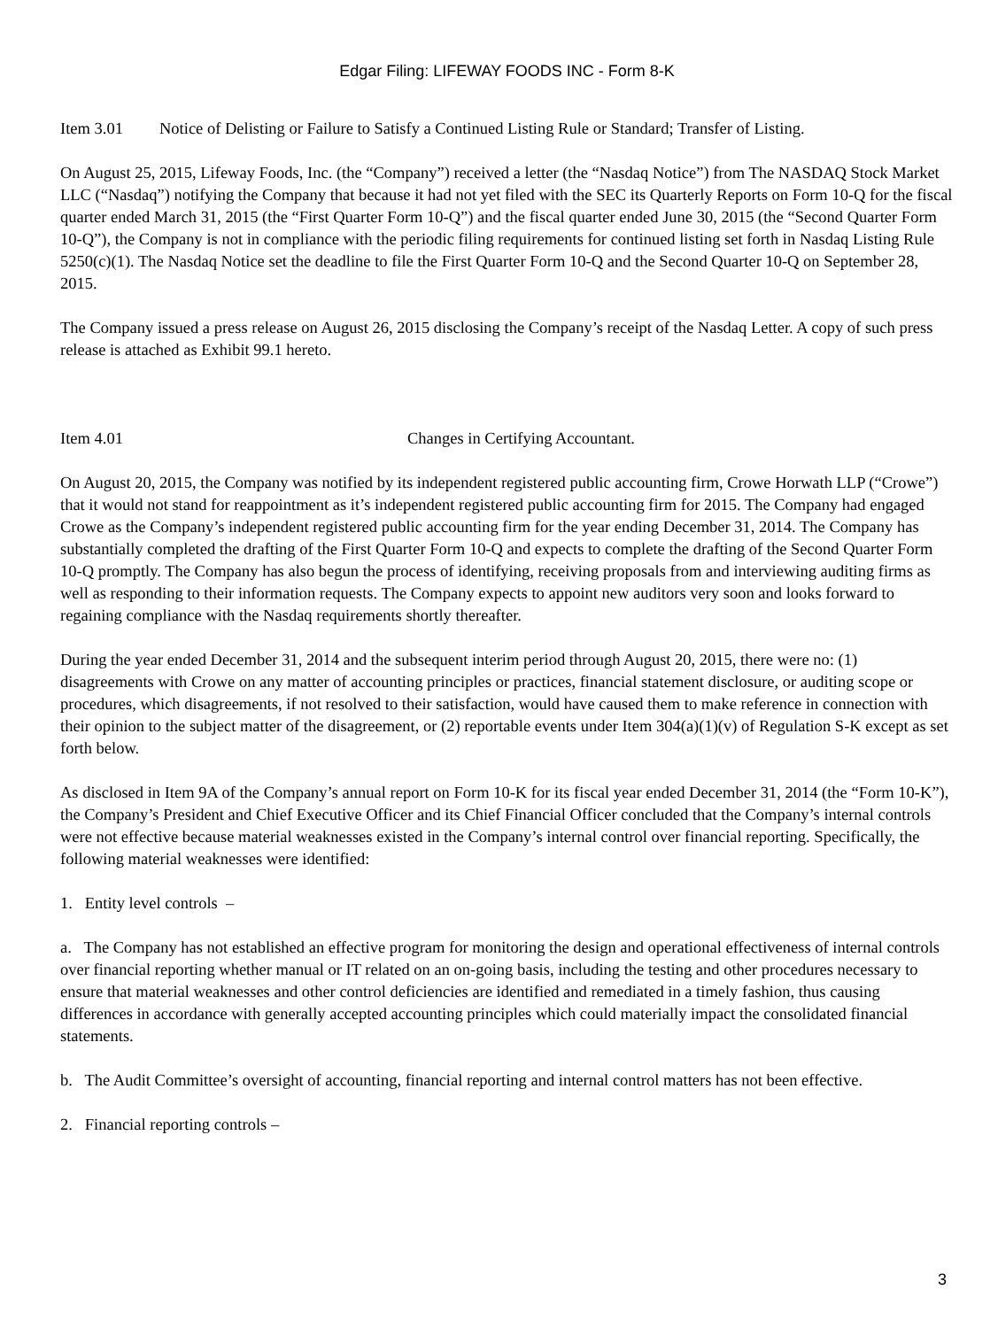Edgar Filing: LIFEWAY FOODS INC - Form 8-K
Item 3.01 Notice of Delisting or Failure to Satisfy a Continued Listing Rule or Standard; Transfer of Listing.
On August 25, 2015, Lifeway Foods, Inc. (the “Company”) received a letter (the “Nasdaq Notice”) from The NASDAQ Stock Market LLC (“Nasdaq”) notifying the Company that because it had not yet filed with the SEC its Quarterly Reports on Form 10-Q for the fiscal quarter ended March 31, 2015 (the “First Quarter Form 10-Q”) and the fiscal quarter ended June 30, 2015 (the “Second Quarter Form 10-Q”), the Company is not in compliance with the periodic filing requirements for continued listing set forth in Nasdaq Listing Rule 5250(c)(1). The Nasdaq Notice set the deadline to file the First Quarter Form 10-Q and the Second Quarter 10-Q on September 28, 2015.
The Company issued a press release on August 26, 2015 disclosing the Company’s receipt of the Nasdaq Letter. A copy of such press release is attached as Exhibit 99.1 hereto.
Item 4.01 Changes in Certifying Accountant.
On August 20, 2015, the Company was notified by its independent registered public accounting firm, Crowe Horwath LLP (“Crowe”) that it would not stand for reappointment as it’s independent registered public accounting firm for 2015. The Company had engaged Crowe as the Company’s independent registered public accounting firm for the year ending December 31, 2014. The Company has substantially completed the drafting of the First Quarter Form 10-Q and expects to complete the drafting of the Second Quarter Form 10-Q promptly. The Company has also begun the process of identifying, receiving proposals from and interviewing auditing firms as well as responding to their information requests. The Company expects to appoint new auditors very soon and looks forward to regaining compliance with the Nasdaq requirements shortly thereafter.
During the year ended December 31, 2014 and the subsequent interim period through August 20, 2015, there were no: (1) disagreements with Crowe on any matter of accounting principles or practices, financial statement disclosure, or auditing scope or procedures, which disagreements, if not resolved to their satisfaction, would have caused them to make reference in connection with their opinion to the subject matter of the disagreement, or (2) reportable events under Item 304(a)(1)(v) of Regulation S-K except as set forth below.
As disclosed in Item 9A of the Company’s annual report on Form 10-K for its fiscal year ended December 31, 2014 (the “Form 10-K”), the Company’s President and Chief Executive Officer and its Chief Financial Officer concluded that the Company’s internal controls were not effective because material weaknesses existed in the Company’s internal control over financial reporting. Specifically, the following material weaknesses were identified:
1. Entity level controls –
a. The Company has not established an effective program for monitoring the design and operational effectiveness of internal controls over financial reporting whether manual or IT related on an on-going basis, including the testing and other procedures necessary to ensure that material weaknesses and other control deficiencies are identified and remediated in a timely fashion, thus causing differences in accordance with generally accepted accounting principles which could materially impact the consolidated financial statements.
b. The Audit Committee’s oversight of accounting, financial reporting and internal control matters has not been effective.
2. Financial reporting controls –
3